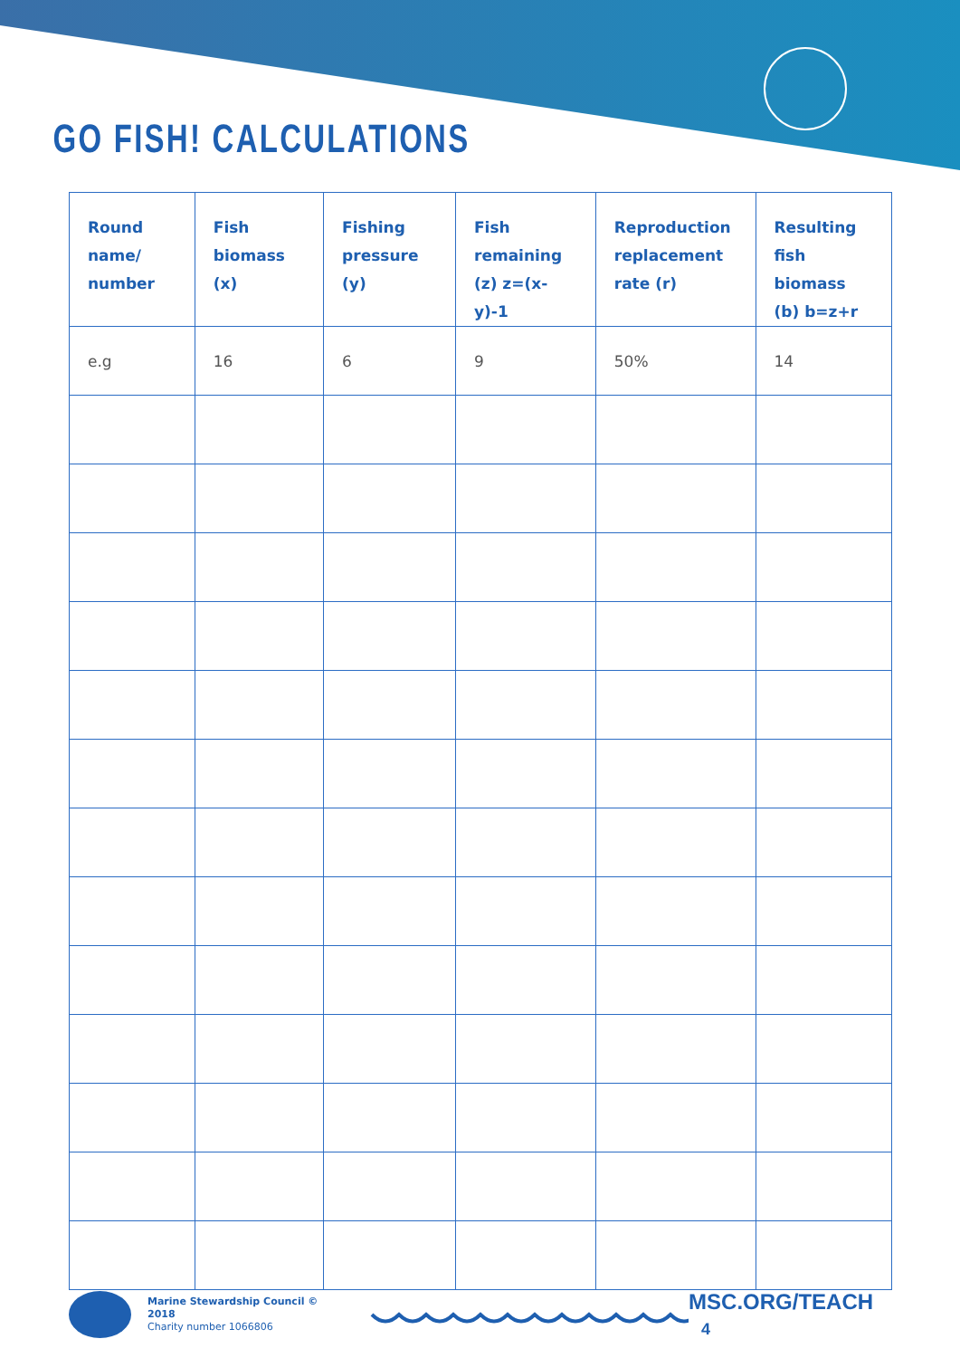GO FISH! CALCULATIONS
| Round name/ number | Fish biomass (x) | Fishing pressure (y) | Fish remaining (z) z=(x-y)-1 | Reproduction replacement rate (r) | Resulting fish biomass (b) b=z+r |
| --- | --- | --- | --- | --- | --- |
| e.g | 16 | 6 | 9 | 50% | 14 |
Marine Stewardship Council © 2018
Charity number 1066806
MSC.ORG/TEACH 4